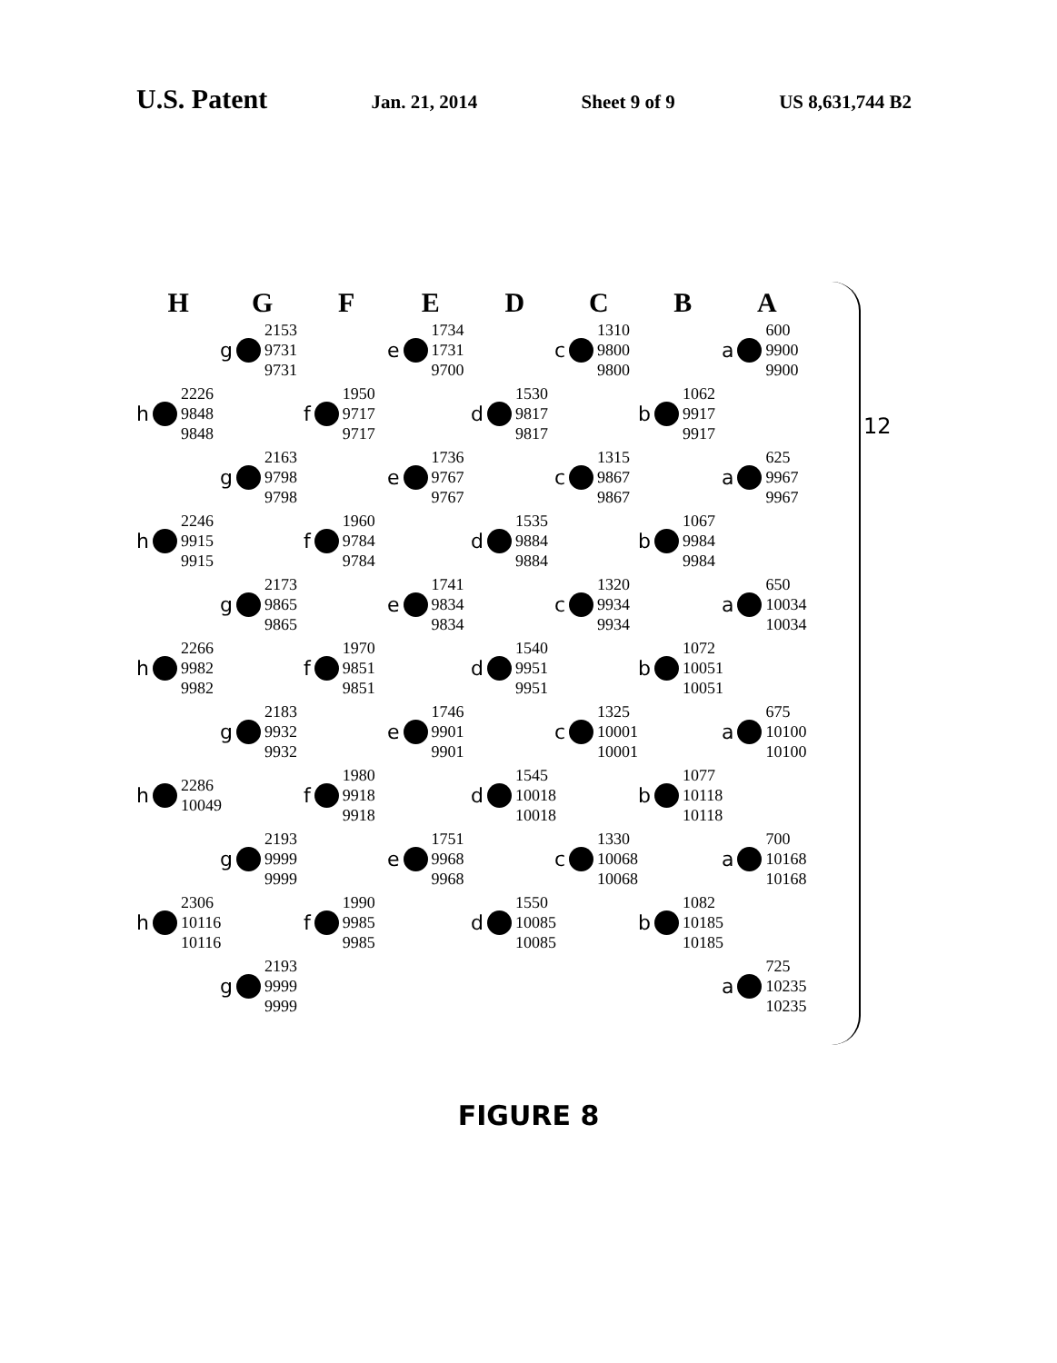U.S. Patent Jan. 21, 2014 Sheet 9 of 9 US 8,631,744 B2
12
H
G
F
E
D
C
B
A
g 2153
9731
9731
e 1734
1731
9700
c 1310
9800
9800
a 600
9900
9900
h 2226
9848
9848
f 1950
9717
9717
d 1530
9817
9817
b 1062
9917
9917
g 2163
9798
9798
e 1736
9767
9767
c 1315
9867
9867
a 625
9967
9967
h 2246
9915
9915
f 1960
9784
9784
d 1535
9884
9884
b 1067
9984
9984
g 2173
9865
9865
e 1741
9834
9834
c 1320
9934
9934
a 650
10034
10034
h 2266
9982
9982
f 1970
9851
9851
d 1540
9951
9951
b 1072
10051
10051
g 2183
9932
9932
e 1746
9901
9901
c 1325
10001
10001
a 675
10100
10100
h 2286
10049
f 1980
9918
9918
d 1545
10018
10018
b 1077
10118
10118
g 2193
9999
9999
e 1751
9968
9968
c 1330
10068
10068
a 700
10168
10168
h 2306
10116
10116
f 1990
9985
9985
d 1550
10085
10085
b 1082
10185
10185
g 2193
9999
9999
a 725
10235
10235
FIGURE 8